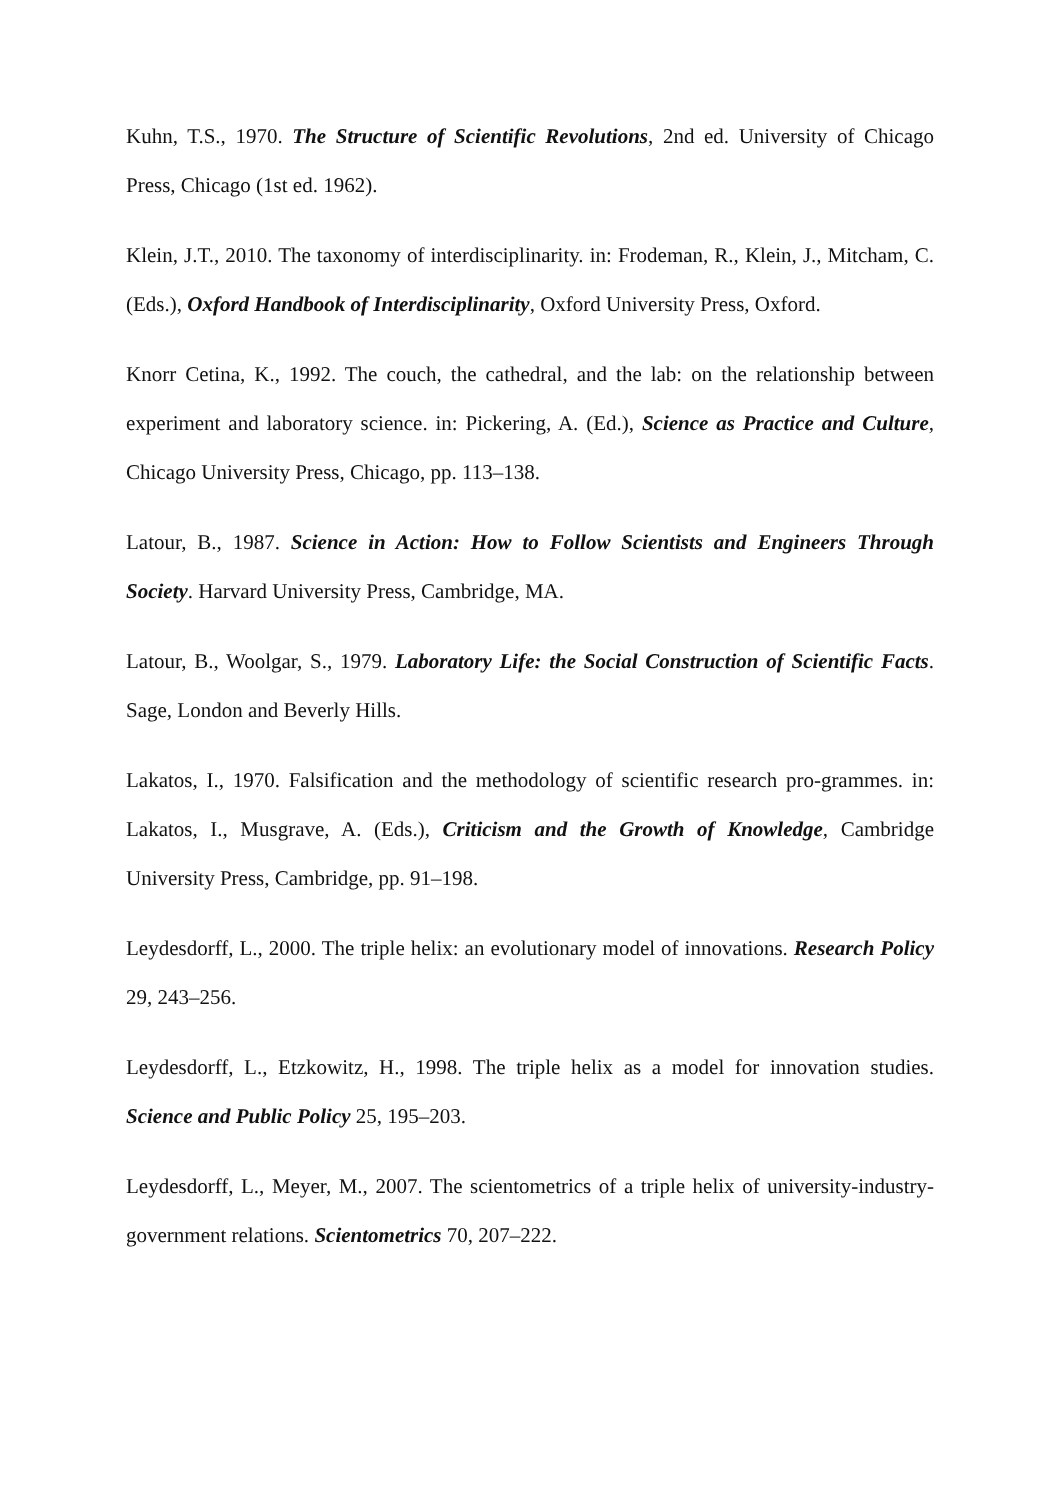Kuhn, T.S., 1970. The Structure of Scientific Revolutions, 2nd ed. University of Chicago Press, Chicago (1st ed. 1962).
Klein, J.T., 2010. The taxonomy of interdisciplinarity. in: Frodeman, R., Klein, J., Mitcham, C. (Eds.), Oxford Handbook of Interdisciplinarity, Oxford University Press, Oxford.
Knorr Cetina, K., 1992. The couch, the cathedral, and the lab: on the relationship between experiment and laboratory science. in: Pickering, A. (Ed.), Science as Practice and Culture, Chicago University Press, Chicago, pp. 113–138.
Latour, B., 1987. Science in Action: How to Follow Scientists and Engineers Through Society. Harvard University Press, Cambridge, MA.
Latour, B., Woolgar, S., 1979. Laboratory Life: the Social Construction of Scientific Facts. Sage, London and Beverly Hills.
Lakatos, I., 1970. Falsification and the methodology of scientific research pro-grammes. in: Lakatos, I., Musgrave, A. (Eds.), Criticism and the Growth of Knowledge, Cambridge University Press, Cambridge, pp. 91–198.
Leydesdorff, L., 2000. The triple helix: an evolutionary model of innovations. Research Policy 29, 243–256.
Leydesdorff, L., Etzkowitz, H., 1998. The triple helix as a model for innovation studies. Science and Public Policy 25, 195–203.
Leydesdorff, L., Meyer, M., 2007. The scientometrics of a triple helix of university-industry-government relations. Scientometrics 70, 207–222.